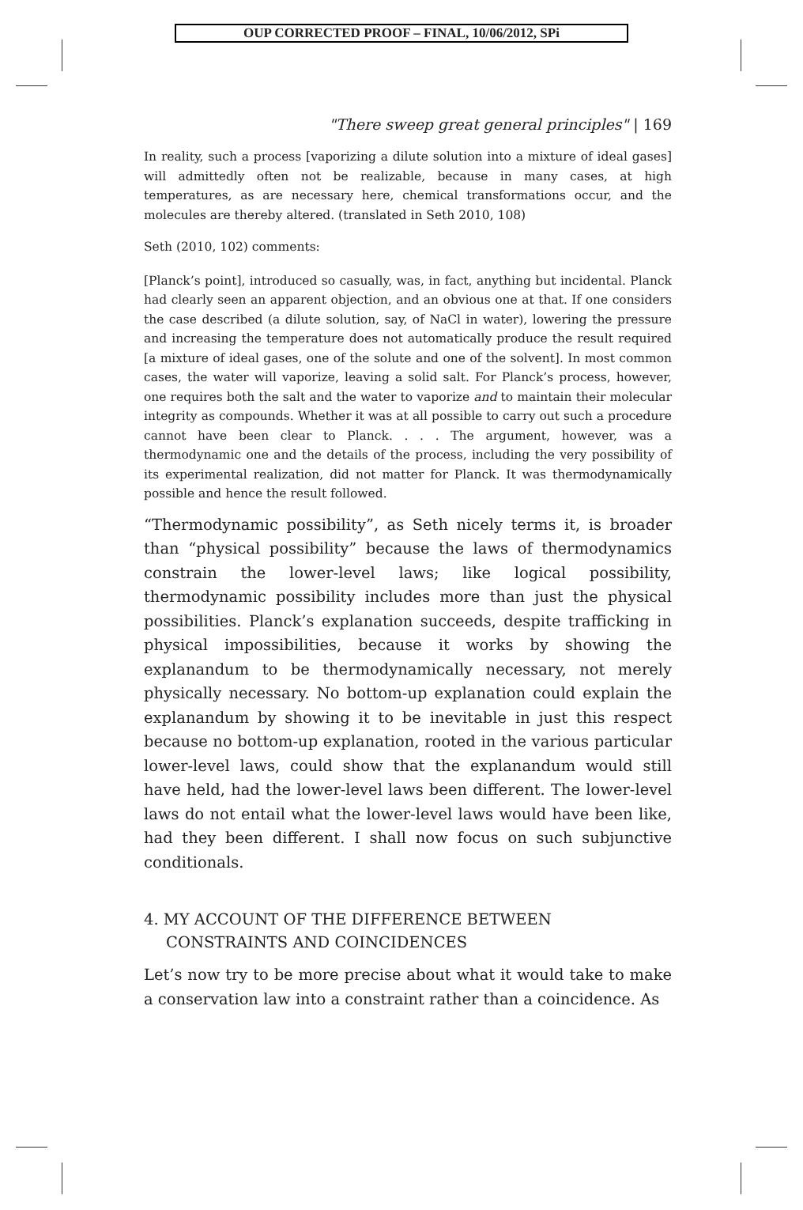OUP CORRECTED PROOF – FINAL, 10/06/2012, SPi
"There sweep great general principles" | 169
In reality, such a process [vaporizing a dilute solution into a mixture of ideal gases] will admittedly often not be realizable, because in many cases, at high temperatures, as are necessary here, chemical transformations occur, and the molecules are thereby altered. (translated in Seth 2010, 108)
Seth (2010, 102) comments:
[Planck’s point], introduced so casually, was, in fact, anything but incidental. Planck had clearly seen an apparent objection, and an obvious one at that. If one considers the case described (a dilute solution, say, of NaCl in water), lowering the pressure and increasing the temperature does not automatically produce the result required [a mixture of ideal gases, one of the solute and one of the solvent]. In most common cases, the water will vaporize, leaving a solid salt. For Planck’s process, however, one requires both the salt and the water to vaporize and to maintain their molecular integrity as compounds. Whether it was at all possible to carry out such a procedure cannot have been clear to Planck. . . . The argument, however, was a thermodynamic one and the details of the process, including the very possibility of its experimental realization, did not matter for Planck. It was thermodynamically possible and hence the result followed.
“Thermodynamic possibility”, as Seth nicely terms it, is broader than “physical possibility” because the laws of thermodynamics constrain the lower-level laws; like logical possibility, thermodynamic possibility includes more than just the physical possibilities. Planck’s explanation succeeds, despite trafficking in physical impossibilities, because it works by showing the explanandum to be thermodynamically necessary, not merely physically necessary. No bottom-up explanation could explain the explanandum by showing it to be inevitable in just this respect because no bottom-up explanation, rooted in the various particular lower-level laws, could show that the explanandum would still have held, had the lower-level laws been different. The lower-level laws do not entail what the lower-level laws would have been like, had they been different. I shall now focus on such subjunctive conditionals.
4. MY ACCOUNT OF THE DIFFERENCE BETWEEN CONSTRAINTS AND COINCIDENCES
Let’s now try to be more precise about what it would take to make a conservation law into a constraint rather than a coincidence. As